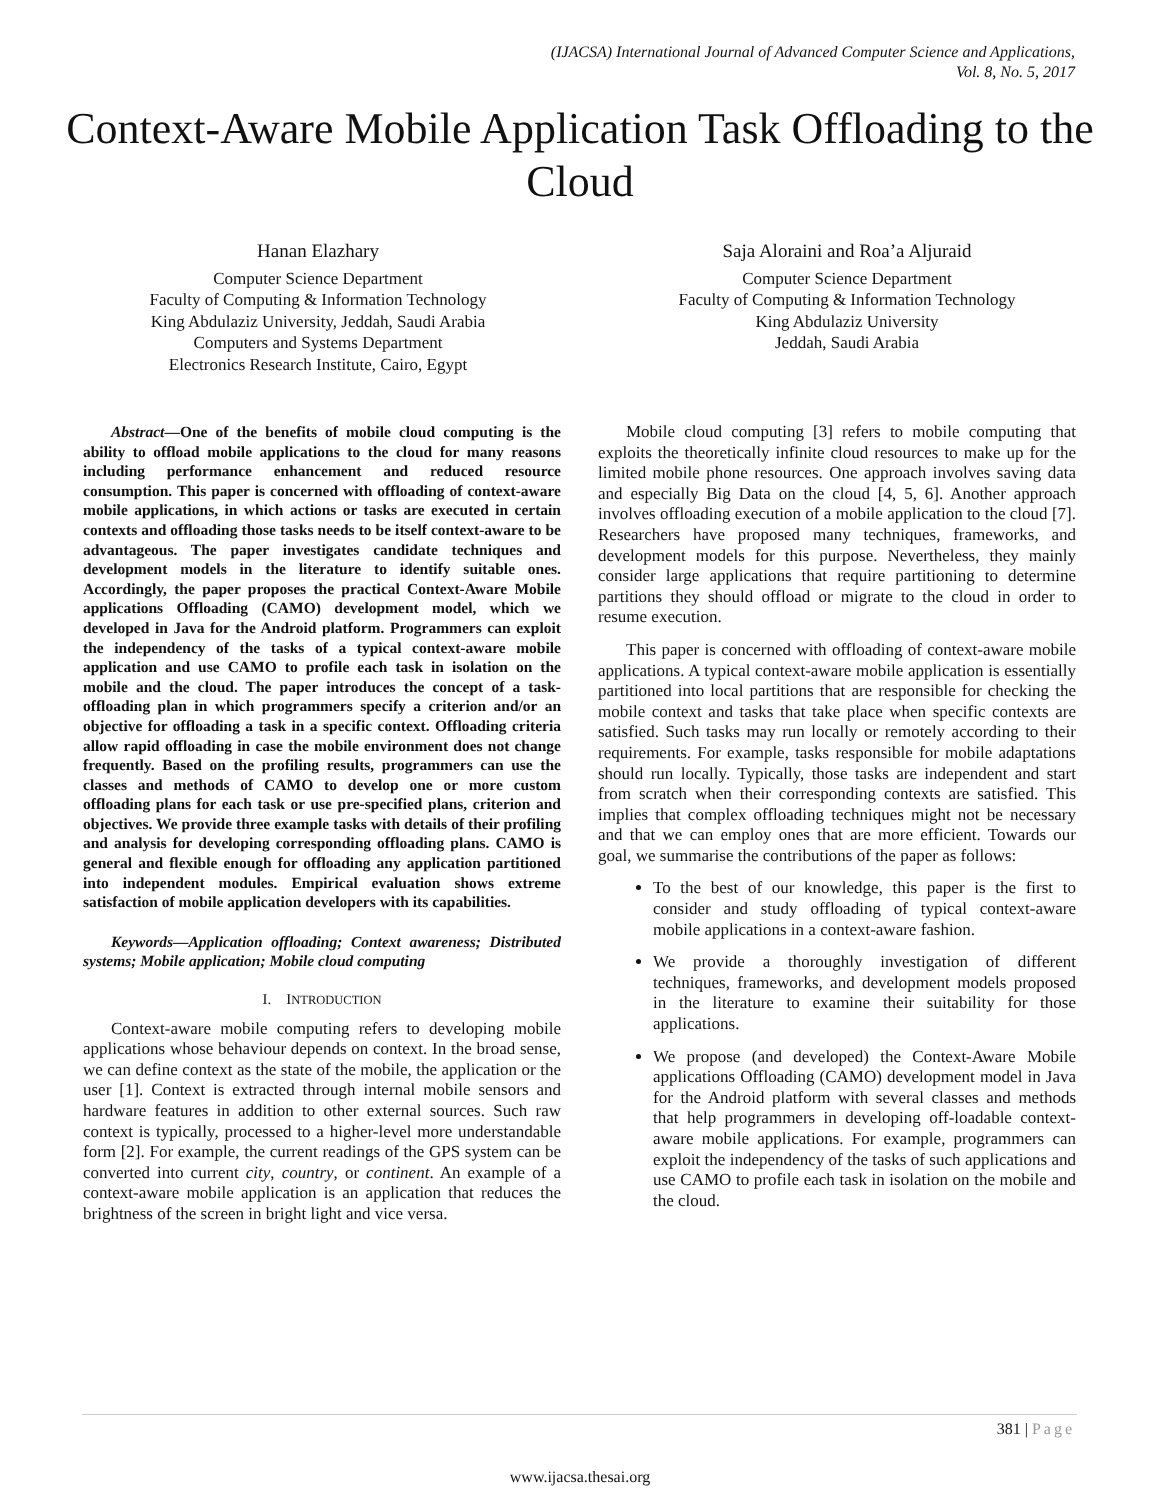(IJACSA) International Journal of Advanced Computer Science and Applications,
Vol. 8, No. 5, 2017
Context-Aware Mobile Application Task Offloading to the Cloud
Hanan Elazhary
Computer Science Department
Faculty of Computing & Information Technology
King Abdulaziz University, Jeddah, Saudi Arabia
Computers and Systems Department
Electronics Research Institute, Cairo, Egypt
Saja Aloraini and Roa’a Aljuraid
Computer Science Department
Faculty of Computing & Information Technology
King Abdulaziz University
Jeddah, Saudi Arabia
Abstract—One of the benefits of mobile cloud computing is the ability to offload mobile applications to the cloud for many reasons including performance enhancement and reduced resource consumption. This paper is concerned with offloading of context-aware mobile applications, in which actions or tasks are executed in certain contexts and offloading those tasks needs to be itself context-aware to be advantageous. The paper investigates candidate techniques and development models in the literature to identify suitable ones. Accordingly, the paper proposes the practical Context-Aware Mobile applications Offloading (CAMO) development model, which we developed in Java for the Android platform. Programmers can exploit the independency of the tasks of a typical context-aware mobile application and use CAMO to profile each task in isolation on the mobile and the cloud. The paper introduces the concept of a task-offloading plan in which programmers specify a criterion and/or an objective for offloading a task in a specific context. Offloading criteria allow rapid offloading in case the mobile environment does not change frequently. Based on the profiling results, programmers can use the classes and methods of CAMO to develop one or more custom offloading plans for each task or use pre-specified plans, criterion and objectives. We provide three example tasks with details of their profiling and analysis for developing corresponding offloading plans. CAMO is general and flexible enough for offloading any application partitioned into independent modules. Empirical evaluation shows extreme satisfaction of mobile application developers with its capabilities.
Keywords—Application offloading; Context awareness; Distributed systems; Mobile application; Mobile cloud computing
I. INTRODUCTION
Context-aware mobile computing refers to developing mobile applications whose behaviour depends on context. In the broad sense, we can define context as the state of the mobile, the application or the user [1]. Context is extracted through internal mobile sensors and hardware features in addition to other external sources. Such raw context is typically, processed to a higher-level more understandable form [2]. For example, the current readings of the GPS system can be converted into current city, country, or continent. An example of a context-aware mobile application is an application that reduces the brightness of the screen in bright light and vice versa.
Mobile cloud computing [3] refers to mobile computing that exploits the theoretically infinite cloud resources to make up for the limited mobile phone resources. One approach involves saving data and especially Big Data on the cloud [4, 5, 6]. Another approach involves offloading execution of a mobile application to the cloud [7]. Researchers have proposed many techniques, frameworks, and development models for this purpose. Nevertheless, they mainly consider large applications that require partitioning to determine partitions they should offload or migrate to the cloud in order to resume execution.
This paper is concerned with offloading of context-aware mobile applications. A typical context-aware mobile application is essentially partitioned into local partitions that are responsible for checking the mobile context and tasks that take place when specific contexts are satisfied. Such tasks may run locally or remotely according to their requirements. For example, tasks responsible for mobile adaptations should run locally. Typically, those tasks are independent and start from scratch when their corresponding contexts are satisfied. This implies that complex offloading techniques might not be necessary and that we can employ ones that are more efficient. Towards our goal, we summarise the contributions of the paper as follows:
To the best of our knowledge, this paper is the first to consider and study offloading of typical context-aware mobile applications in a context-aware fashion.
We provide a thoroughly investigation of different techniques, frameworks, and development models proposed in the literature to examine their suitability for those applications.
We propose (and developed) the Context-Aware Mobile applications Offloading (CAMO) development model in Java for the Android platform with several classes and methods that help programmers in developing off-loadable context-aware mobile applications. For example, programmers can exploit the independency of the tasks of such applications and use CAMO to profile each task in isolation on the mobile and the cloud.
381 | Page
www.ijacsa.thesai.org